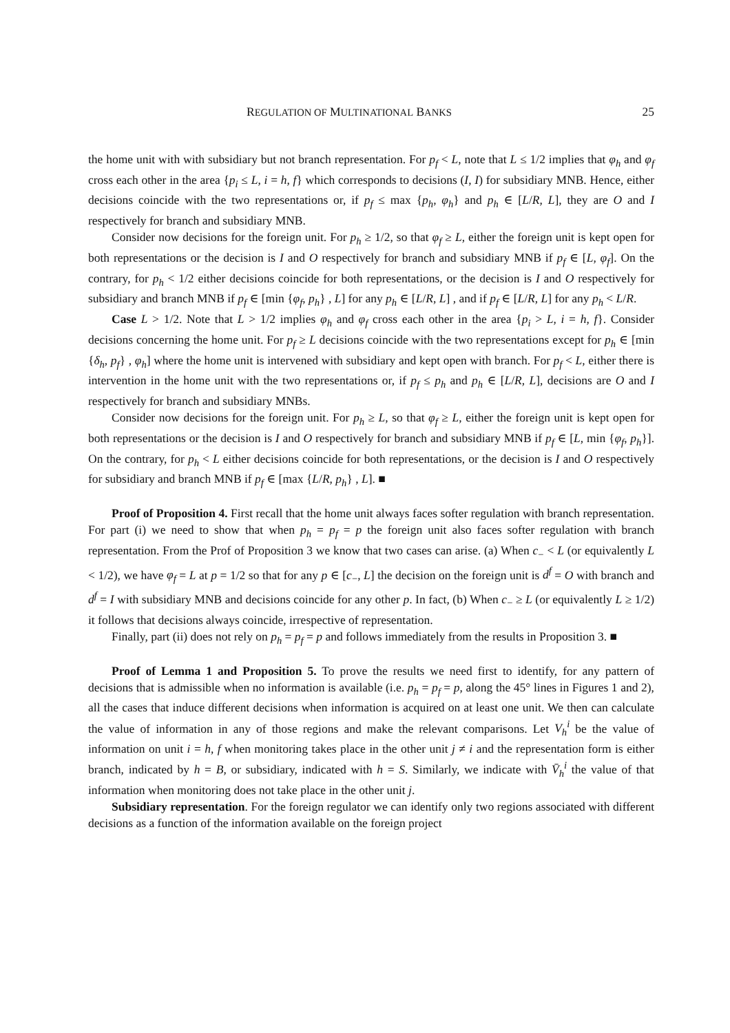REGULATION OF MULTINATIONAL BANKS 25
the home unit with with subsidiary but not branch representation. For p<sub>f</sub> < L, note that L ≤ 1/2 implies that φ<sub>h</sub> and φ<sub>f</sub> cross each other in the area {p<sub>i</sub> ≤ L, i = h, f} which corresponds to decisions (I, I) for subsidiary MNB. Hence, either decisions coincide with the two representations or, if p<sub>f</sub> ≤ max {p<sub>h</sub>, φ<sub>h</sub>} and p<sub>h</sub> ∈ [L/R, L], they are O and I respectively for branch and subsidiary MNB.
Consider now decisions for the foreign unit. For p<sub>h</sub> ≥ 1/2, so that φ<sub>f</sub> ≥ L, either the foreign unit is kept open for both representations or the decision is I and O respectively for branch and subsidiary MNB if p<sub>f</sub> ∈ [L, φ<sub>f</sub>]. On the contrary, for p<sub>h</sub> < 1/2 either decisions coincide for both representations, or the decision is I and O respectively for subsidiary and branch MNB if p<sub>f</sub> ∈ [min {φ<sub>f</sub>, p<sub>h</sub>} , L] for any p<sub>h</sub> ∈ [L/R, L] , and if p<sub>f</sub> ∈ [L/R, L] for any p<sub>h</sub> < L/R.
Case L > 1/2. Note that L > 1/2 implies φ<sub>h</sub> and φ<sub>f</sub> cross each other in the area {p<sub>i</sub> > L, i = h, f}. Consider decisions concerning the home unit. For p<sub>f</sub> ≥ L decisions coincide with the two representations except for p<sub>h</sub> ∈ [min {δ<sub>h</sub>, p<sub>f</sub>} , φ<sub>h</sub>] where the home unit is intervened with subsidiary and kept open with branch. For p<sub>f</sub> < L, either there is intervention in the home unit with the two representations or, if p<sub>f</sub> ≤ p<sub>h</sub> and p<sub>h</sub> ∈ [L/R, L], decisions are O and I respectively for branch and subsidiary MNBs.
Consider now decisions for the foreign unit. For p<sub>h</sub> ≥ L, so that φ<sub>f</sub> ≥ L, either the foreign unit is kept open for both representations or the decision is I and O respectively for branch and subsidiary MNB if p<sub>f</sub> ∈ [L, min {φ<sub>f</sub>, p<sub>h</sub>}]. On the contrary, for p<sub>h</sub> < L either decisions coincide for both representations, or the decision is I and O respectively for subsidiary and branch MNB if p<sub>f</sub> ∈ [max {L/R, p<sub>h</sub>} , L]. ■
Proof of Proposition 4. First recall that the home unit always faces softer regulation with branch representation. For part (i) we need to show that when p<sub>h</sub> = p<sub>f</sub> = p the foreign unit also faces softer regulation with branch representation. From the Prof of Proposition 3 we know that two cases can arise. (a) When c<sub>−</sub> < L (or equivalently L < 1/2), we have φ<sub>f</sub> = L at p = 1/2 so that for any p ∈ [c<sub>−</sub>, L] the decision on the foreign unit is d<sup>f</sup> = O with branch and d<sup>f</sup> = I with subsidiary MNB and decisions coincide for any other p. In fact, (b) When c<sub>−</sub> ≥ L (or equivalently L ≥ 1/2) it follows that decisions always coincide, irrespective of representation.
Finally, part (ii) does not rely on p<sub>h</sub> = p<sub>f</sub> = p and follows immediately from the results in Proposition 3. ■
Proof of Lemma 1 and Proposition 5. To prove the results we need first to identify, for any pattern of decisions that is admissible when no information is available (i.e. p<sub>h</sub> = p<sub>f</sub> = p, along the 45° lines in Figures 1 and 2), all the cases that induce different decisions when information is acquired on at least one unit. We then can calculate the value of information in any of those regions and make the relevant comparisons. Let V<sub>h</sub><sup>i</sup> be the value of information on unit i = h, f when monitoring takes place in the other unit j ≠ i and the representation form is either branch, indicated by h = B, or subsidiary, indicated with h = S. Similarly, we indicate with V̄<sub>h</sub><sup>i</sup> the value of that information when monitoring does not take place in the other unit j.
Subsidiary representation. For the foreign regulator we can identify only two regions associated with different decisions as a function of the information available on the foreign project